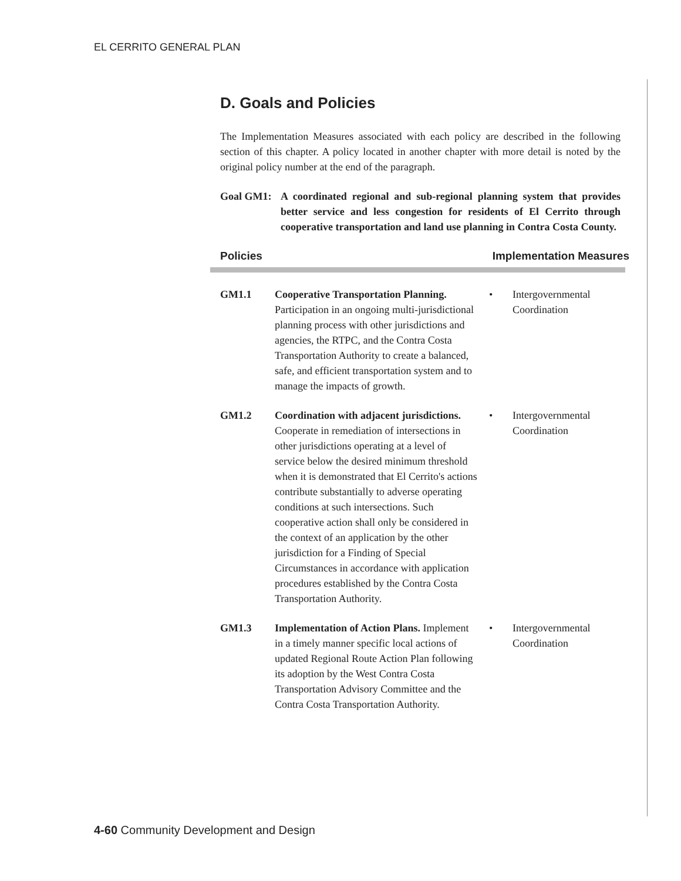EL CERRITO GENERAL PLAN
D. Goals and Policies
The Implementation Measures associated with each policy are described in the following section of this chapter. A policy located in another chapter with more detail is noted by the original policy number at the end of the paragraph.
Goal GM1: A coordinated regional and sub-regional planning system that provides better service and less congestion for residents of El Cerrito through cooperative transportation and land use planning in Contra Costa County.
Policies Implementation Measures
GM1.1 Cooperative Transportation Planning. Participation in an ongoing multi-jurisdictional planning process with other jurisdictions and agencies, the RTPC, and the Contra Costa Transportation Authority to create a balanced, safe, and efficient transportation system and to manage the impacts of growth.
• Intergovernmental
Coordination
GM1.2 Coordination with adjacent jurisdictions. Cooperate in remediation of intersections in other jurisdictions operating at a level of service below the desired minimum threshold when it is demonstrated that El Cerrito's actions contribute substantially to adverse operating conditions at such intersections. Such cooperative action shall only be considered in the context of an application by the other jurisdiction for a Finding of Special Circumstances in accordance with application procedures established by the Contra Costa Transportation Authority.
• Intergovernmental
Coordination
GM1.3 Implementation of Action Plans. Implement in a timely manner specific local actions of updated Regional Route Action Plan following its adoption by the West Contra Costa Transportation Advisory Committee and the Contra Costa Transportation Authority.
• Intergovernmental
Coordination
4-60 Community Development and Design